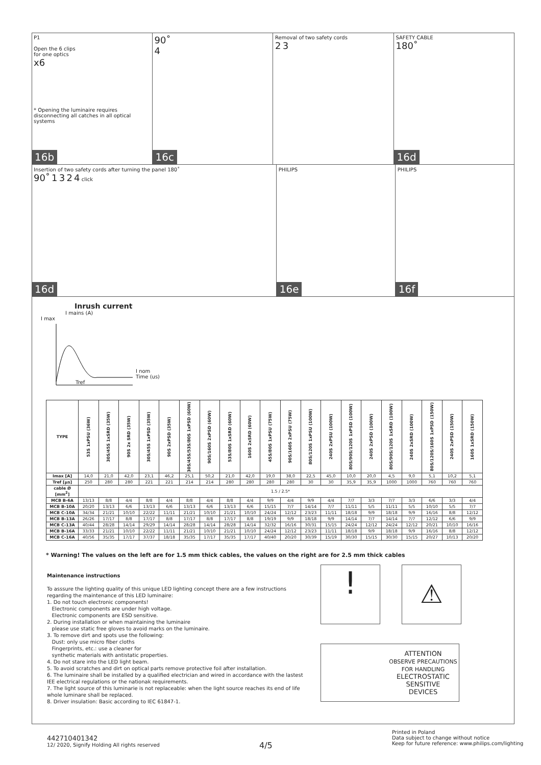P1
Open the 6 clips
for one optics
x6
* Opening the luminaire requires disconnecting all catches in all optical systems
16b
90˚
4
16c
Removal of two safety cords
2 3
SAFETY CABLE
180˚
16d
Insertion of two safety cords after turning the panel 180˚
90˚ 1 3 2 4 click
16d
PHILIPS
16e
PHILIPS
16f
Inrush current
I mains (A)
I max
I nom
Time (us)
Tref
| TYPE | 53S 1xPSU (36W) | 30S/45S 1xSRD (35W) | 90S 2x SRD (35W) | 30S/45S 1xPSD (35W) | 90S 2xPSD (35W) | 30S/45S/53S/80S 1xPSD (60W) | 90S/160S 2xPSD (60W) | 53S/80S 1xSRD (60W) | 160S 2xSRD (60W) | 45S/80S 1xPSU (75W) | 90S/160S 2xPSU (75W) | 80S/120S 1xPSU (100W) | 240S 2xPSU (100W) | 80S/90S/120S 1xPSD (100W) | 240S 2xPSD (100W) | 80S/90S/120S 1xSRD (100W) | 240S 2xSRD (100W) | 80S/120S/160S 1xPSD (150W) | 240S 2xPSD (150W) | 160S 1xSRD (150W) |
| --- | --- | --- | --- | --- | --- | --- | --- | --- | --- | --- | --- | --- | --- | --- | --- | --- | --- | --- | --- | --- |
| Imax [A] | 14,0 | 21,0 | 42,0 | 23,1 | 46,2 | 25,1 | 50,2 | 21,0 | 42,0 | 19,0 | 38,0 | 22,5 | 45,0 | 10,0 | 20,0 | 4,5 | 9,0 | 5,1 | 10,2 | 5,1 |
| Tref [µs] | 250 | 280 | 280 | 221 | 221 | 214 | 214 | 280 | 280 | 280 | 280 | 30 | 30 | 35,9 | 35,9 | 1000 | 1000 | 760 | 760 | 760 |
| cable Ø [mm<sup>2</sup>] | 1.5 / 2.5* | | | | | | | | | | | | | | | | | | | |
| MCB B-6A | 13/13 | 8/8 | 4/4 | 8/8 | 4/4 | 8/8 | 4/4 | 8/8 | 4/4 | 9/9 | 4/4 | 9/9 | 4/4 | 7/7 | 3/3 | 7/7 | 3/3 | 6/6 | 3/3 | 4/4 |
| MCB B-10A | 20/20 | 13/13 | 6/6 | 13/13 | 6/6 | 13/13 | 6/6 | 13/13 | 6/6 | 15/15 | 7/7 | 14/14 | 7/7 | 11/11 | 5/5 | 11/11 | 5/5 | 10/10 | 5/5 | 7/7 |
| MCB C-10A | 34/34 | 21/21 | 10/10 | 22/22 | 11/11 | 21/21 | 10/10 | 21/21 | 10/10 | 24/24 | 12/12 | 23/23 | 11/11 | 18/18 | 9/9 | 18/18 | 9/9 | 16/16 | 8/8 | 12/12 |
| MCB B-13A | 26/26 | 17/17 | 8/8 | 17/17 | 8/8 | 17/17 | 8/8 | 17/17 | 8/8 | 19/19 | 9/9 | 18/18 | 9/9 | 14/14 | 7/7 | 14/14 | 7/7 | 12/12 | 6/6 | 9/9 |
| MCB C-13A | 40/44 | 28/28 | 14/14 | 29/29 | 14/14 | 28/28 | 14/14 | 28/28 | 14/14 | 32/32 | 16/16 | 30/31 | 15/15 | 24/24 | 12/12 | 24/24 | 12/12 | 20/21 | 10/10 | 16/16 |
| MCB B-16A | 33/33 | 21/21 | 10/10 | 22/22 | 11/11 | 21/21 | 10/10 | 21/21 | 10/10 | 24/24 | 12/12 | 23/23 | 11/11 | 18/18 | 9/9 | 18/18 | 9/9 | 16/16 | 8/8 | 12/12 |
| MCB C-16A | 40/56 | 35/35 | 17/17 | 37/37 | 18/18 | 35/35 | 17/17 | 35/35 | 17/17 | 40/40 | 20/20 | 30/39 | 15/19 | 30/30 | 15/15 | 30/30 | 15/15 | 20/27 | 10/13 | 20/20 |
* Warning! The values on the left are for 1.5 mm thick cables, the values on the right are for 2.5 mm thick cables
Maintenance instructions
To asssure the lighting quality of this unique LED lighting concept there are a few instructions regarding the maintenance of this LED luminaire:
1. Do not touch electronic components!
Electronic components are under high voltage.
Electronic components are ESD sensitive.
2. During installation or when maintaining the luminaire
please use static free gloves to avoid marks on the luminaire.
3. To remove dirt and spots use the following:
Dust: only use micro fiber cloths
Fingerprints, etc.: use a cleaner for
synthetic materials with antistatic properties.
4. Do not stare into the LED light beam.
5. To avoid scratches and dirt on optical parts remove protective foil after installation.
6. The luminaire shall be installed by a qualified electrician and wired in accordance with the lastest IEE electrical regulations or the nationak requirements.
7. The light source of this luminarie is not replaceable: when the light source reaches its end of life whole luminare shall be replaced.
8. Driver insulation: Basic according to IEC 61847-1.
! ⚠
ATTENTION
OBSERVE PRECAUTIONS
FOR HANDLING
ELECTROSTATIC
SENSITIVE
DEVICES
442710401342
12/ 2020, Signify Holding All rights reserved
4/5
Printed in Poland
Data subject to change without notice
Keep for future reference: www.philips.com/lighting